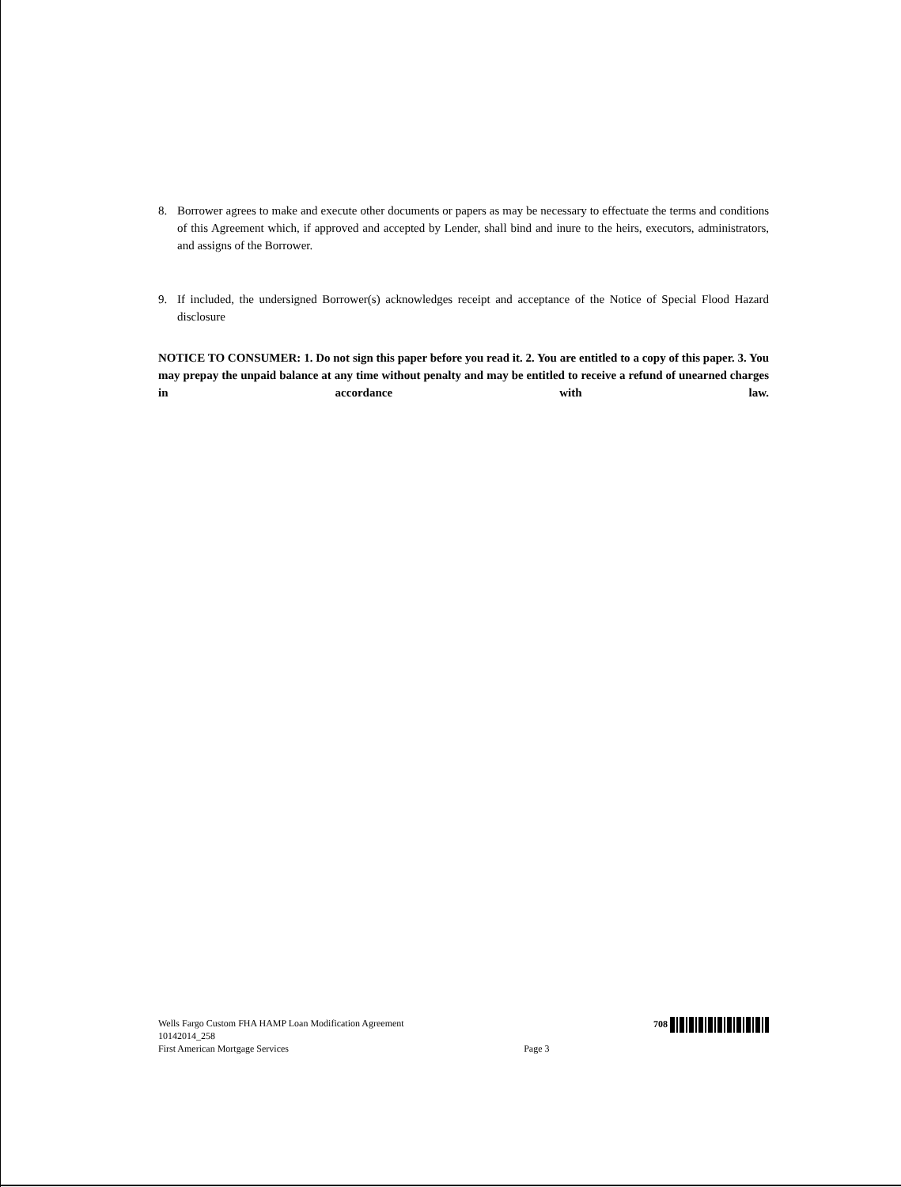8. Borrower agrees to make and execute other documents or papers as may be necessary to effectuate the terms and conditions of this Agreement which, if approved and accepted by Lender, shall bind and inure to the heirs, executors, administrators, and assigns of the Borrower.
9. If included, the undersigned Borrower(s) acknowledges receipt and acceptance of the Notice of Special Flood Hazard disclosure
NOTICE TO CONSUMER: 1. Do not sign this paper before you read it. 2. You are entitled to a copy of this paper. 3. You may prepay the unpaid balance at any time without penalty and may be entitled to receive a refund of unearned charges in accordance with law.
Wells Fargo Custom FHA HAMP Loan Modification Agreement
10142014_258
First American Mortgage Services
Page 3 708